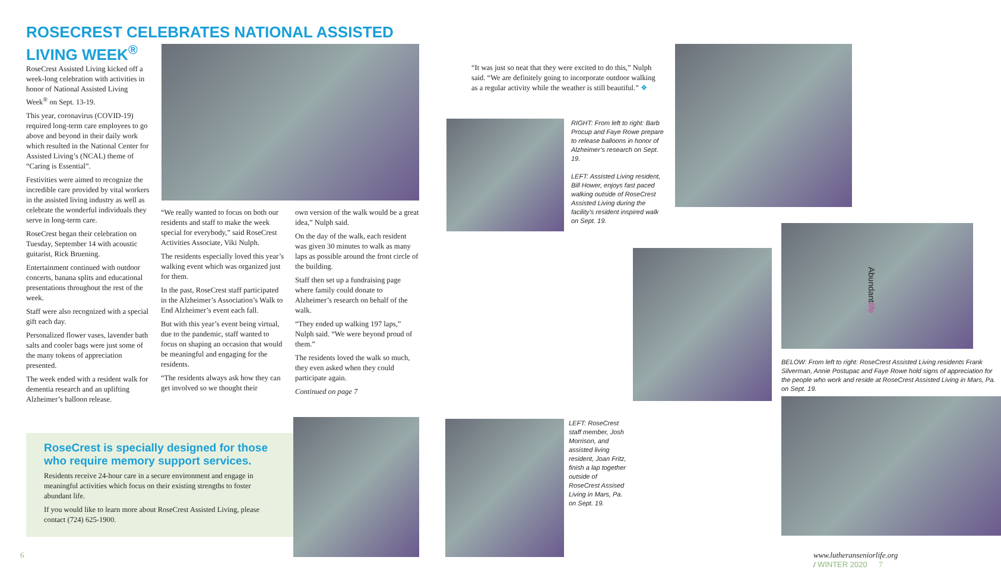ROSECREST CELEBRATES NATIONAL ASSISTED LIVING WEEK<sup>®</sup>
RoseCrest Assisted Living kicked off a week-long celebration with activities in honor of National Assisted Living Week<sup>®</sup> on Sept. 13-19.
This year, coronavirus (COVID-19) required long-term care employees to go above and beyond in their daily work which resulted in the National Center for Assisted Living’s (NCAL) theme of “Caring is Essential”.
Festivities were aimed to recognize the incredible care provided by vital workers in the assisted living industry as well as celebrate the wonderful individuals they serve in long-term care.
RoseCrest began their celebration on Tuesday, September 14 with acoustic guitarist, Rick Bruening.
Entertainment continued with outdoor concerts, banana splits and educational presentations throughout the rest of the week.
Staff were also recognized with a special gift each day.
Personalized flower vases, lavender bath salts and cooler bags were just some of the many tokens of appreciation presented.
The week ended with a resident walk for dementia research and an uplifting Alzheimer’s balloon release.
“We really wanted to focus on both our residents and staff to make the week special for everybody,” said RoseCrest Activities Associate, Viki Nulph.
The residents especially loved this year’s walking event which was organized just for them.
In the past, RoseCrest staff participated in the Alzheimer’s Association’s Walk to End Alzheimer’s event each fall.
But with this year’s event being virtual, due to the pandemic, staff wanted to focus on shaping an occasion that would be meaningful and engaging for the residents.
“The residents always ask how they can get involved so we thought their
own version of the walk would be a great idea,” Nulph said.
On the day of the walk, each resident was given 30 minutes to walk as many laps as possible around the front circle of the building.
Staff then set up a fundraising page where family could donate to Alzheimer’s research on behalf of the walk.
“They ended up walking 197 laps,” Nulph said. “We were beyond proud of them.”
The residents loved the walk so much, they even asked when they could participate again.
Continued on page 7
RoseCrest is specially designed for those who require memory support services.
Residents receive 24-hour care in a secure environment and engage in meaningful activities which focus on their existing strengths to foster abundant life.
If you would like to learn more about RoseCrest Assisted Living, please contact (724) 625-1900.
6
“It was just so neat that they were excited to do this,” Nulph said. “We are definitely going to incorporate outdoor walking as a regular activity while the weather is still beautiful.” ❖
RIGHT: From left to right: Barb Procup and Faye Rowe prepare to release balloons in honor of Alzheimer’s research on Sept. 19.
LEFT: Assisted Living resident, Bill Hower, enjoys fast paced walking outside of RoseCrest Assisted Living during the facility’s resident inspired walk on Sept. 19.
BELOW: From left to right: RoseCrest Assisted Living residents Frank Silverman, Annie Postupac and Faye Rowe hold signs of appreciation for the people who work and reside at RoseCrest Assisted Living in Mars, Pa. on Sept. 19.
LEFT: RoseCrest staff member, Josh Morrison, and assisted living resident, Joan Fritz, finish a lap together outside of RoseCrest Assised Living in Mars, Pa. on Sept. 19.
www.lutheranseniorlife.org / WINTER 2020 7
Abundantlife